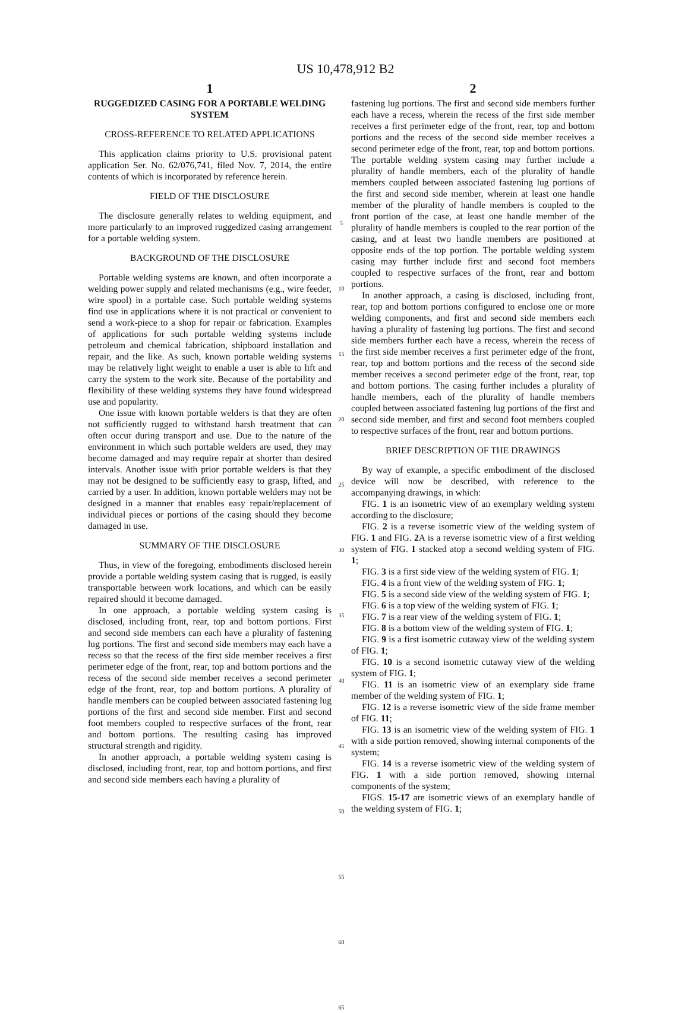US 10,478,912 B2
1
RUGGEDIZED CASING FOR A PORTABLE WELDING SYSTEM
CROSS-REFERENCE TO RELATED APPLICATIONS
This application claims priority to U.S. provisional patent application Ser. No. 62/076,741, filed Nov. 7, 2014, the entire contents of which is incorporated by reference herein.
FIELD OF THE DISCLOSURE
The disclosure generally relates to welding equipment, and more particularly to an improved ruggedized casing arrangement for a portable welding system.
BACKGROUND OF THE DISCLOSURE
Portable welding systems are known, and often incorporate a welding power supply and related mechanisms (e.g., wire feeder, wire spool) in a portable case. Such portable welding systems find use in applications where it is not practical or convenient to send a work-piece to a shop for repair or fabrication. Examples of applications for such portable welding systems include petroleum and chemical fabrication, shipboard installation and repair, and the like. As such, known portable welding systems may be relatively light weight to enable a user is able to lift and carry the system to the work site. Because of the portability and flexibility of these welding systems they have found widespread use and popularity.
One issue with known portable welders is that they are often not sufficiently rugged to withstand harsh treatment that can often occur during transport and use. Due to the nature of the environment in which such portable welders are used, they may become damaged and may require repair at shorter than desired intervals. Another issue with prior portable welders is that they may not be designed to be sufficiently easy to grasp, lifted, and carried by a user. In addition, known portable welders may not be designed in a manner that enables easy repair/replacement of individual pieces or portions of the casing should they become damaged in use.
SUMMARY OF THE DISCLOSURE
Thus, in view of the foregoing, embodiments disclosed herein provide a portable welding system casing that is rugged, is easily transportable between work locations, and which can be easily repaired should it become damaged.
In one approach, a portable welding system casing is disclosed, including front, rear, top and bottom portions. First and second side members can each have a plurality of fastening lug portions. The first and second side members may each have a recess so that the recess of the first side member receives a first perimeter edge of the front, rear, top and bottom portions and the recess of the second side member receives a second perimeter edge of the front, rear, top and bottom portions. A plurality of handle members can be coupled between associated fastening lug portions of the first and second side member. First and second foot members coupled to respective surfaces of the front, rear and bottom portions. The resulting casing has improved structural strength and rigidity.
In another approach, a portable welding system casing is disclosed, including front, rear, top and bottom portions, and first and second side members each having a plurality of
5
10
15
20
25
30
35
40
45
50
55
60
65
2
fastening lug portions. The first and second side members further each have a recess, wherein the recess of the first side member receives a first perimeter edge of the front, rear, top and bottom portions and the recess of the second side member receives a second perimeter edge of the front, rear, top and bottom portions. The portable welding system casing may further include a plurality of handle members, each of the plurality of handle members coupled between associated fastening lug portions of the first and second side member, wherein at least one handle member of the plurality of handle members is coupled to the front portion of the case, at least one handle member of the plurality of handle members is coupled to the rear portion of the casing, and at least two handle members are positioned at opposite ends of the top portion. The portable welding system casing may further include first and second foot members coupled to respective surfaces of the front, rear and bottom portions.
In another approach, a casing is disclosed, including front, rear, top and bottom portions configured to enclose one or more welding components, and first and second side members each having a plurality of fastening lug portions. The first and second side members further each have a recess, wherein the recess of the first side member receives a first perimeter edge of the front, rear, top and bottom portions and the recess of the second side member receives a second perimeter edge of the front, rear, top and bottom portions. The casing further includes a plurality of handle members, each of the plurality of handle members coupled between associated fastening lug portions of the first and second side member, and first and second foot members coupled to respective surfaces of the front, rear and bottom portions.
BRIEF DESCRIPTION OF THE DRAWINGS
By way of example, a specific embodiment of the disclosed device will now be described, with reference to the accompanying drawings, in which:
FIG. 1 is an isometric view of an exemplary welding system according to the disclosure;
FIG. 2 is a reverse isometric view of the welding system of FIG. 1 and FIG. 2 A is a reverse isometric view of a first welding system of FIG. 1 stacked atop a second welding system of FIG. 1;
FIG. 3 is a first side view of the welding system of FIG. 1;
FIG. 4 is a front view of the welding system of FIG. 1;
FIG. 5 is a second side view of the welding system of FIG. 1;
FIG. 6 is a top view of the welding system of FIG. 1;
FIG. 7 is a rear view of the welding system of FIG. 1;
FIG. 8 is a bottom view of the welding system of FIG. 1;
FIG. 9 is a first isometric cutaway view of the welding system of FIG. 1;
FIG. 10 is a second isometric cutaway view of the welding system of FIG. 1;
FIG. 11 is an isometric view of an exemplary side frame member of the welding system of FIG. 1;
FIG. 12 is a reverse isometric view of the side frame member of FIG. 11;
FIG. 13 is an isometric view of the welding system of FIG. 1 with a side portion removed, showing internal components of the system;
FIG. 14 is a reverse isometric view of the welding system of FIG. 1 with a side portion removed, showing internal components of the system;
FIGS. 15-17 are isometric views of an exemplary handle of the welding system of FIG. 1;